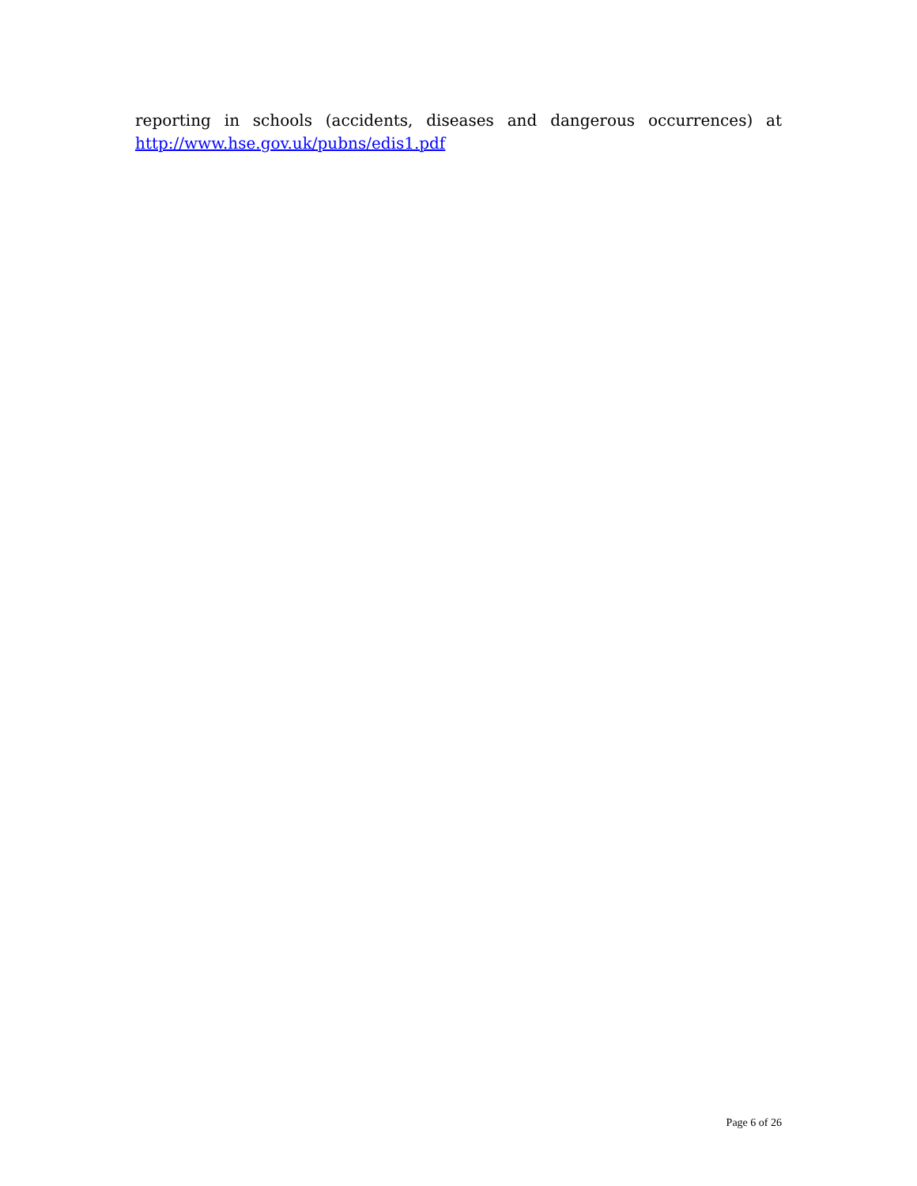reporting in schools (accidents, diseases and dangerous occurrences) at
http://www.hse.gov.uk/pubns/edis1.pdf
Page 6 of 26